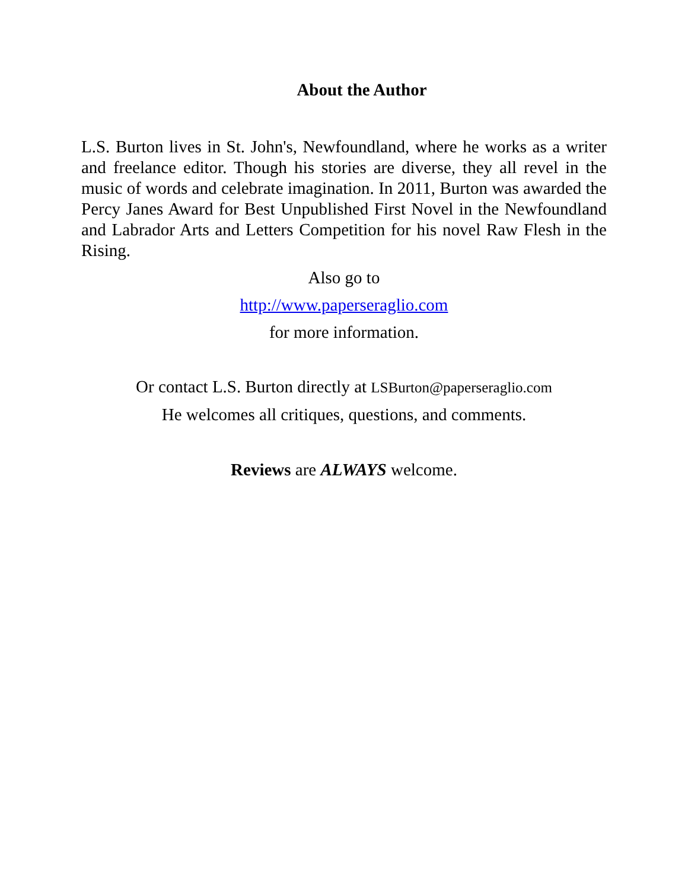About the Author
L.S. Burton lives in St. John's, Newfoundland, where he works as a writer and freelance editor. Though his stories are diverse, they all revel in the music of words and celebrate imagination. In 2011, Burton was awarded the Percy Janes Award for Best Unpublished First Novel in the Newfoundland and Labrador Arts and Letters Competition for his novel Raw Flesh in the Rising.
Also go to
http://www.paperseraglio.com
for more information.
Or contact L.S. Burton directly at LSBurton@paperseraglio.com
He welcomes all critiques, questions, and comments.
Reviews are ALWAYS welcome.